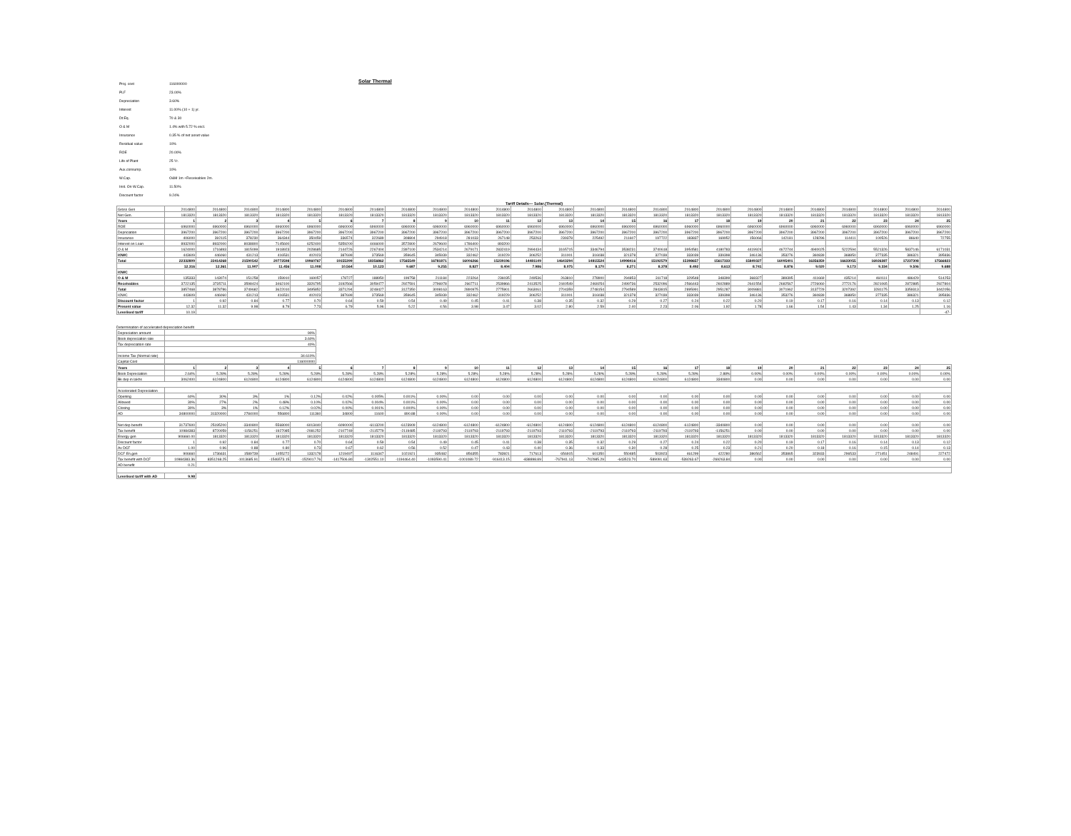| Proj. cost | 116000000 |
| PLF | 23.00% |
| Depreciation | 3.60% |
| Interest | 11.00% (10 + 1) yr. |
| Dt:Eq. | 70 & 30 |
| O & M | 1.4% with 5.72 % escl. |
| Insurance | 0.35 % of net asset value |
| Residual value | 10% |
| ROE | 20.00% |
| Life of Plant | 25 Yr. |
| Aux.consump. | 10% |
| W.Cap. | O&M 1m +Receivables 2m. |
| Inst. On W.Cap. | 11.50% |
| Discount factor | 9.24% |
Solar Thermal
Tariff Details--- Solar.(Thermal)
| Gross Gen | 2014800 | 2014800 | 2014800 | 2014800 | 2014800 | 2014800 | 2014800 | 2014800 | 2014800 | 2014800 | 2014800 | 2014800 | 2014800 | 2014800 | 2014800 | 2014800 | 2014800 | 2014800 | 2014800 | 2014800 | 2014800 | 2014800 | 2014800 | 2014800 | 2014800 |
| Net Gen. | 1813320 | 1813320 | 1813320 | 1813320 | 1813320 | 1813320 | 1813320 | 1813320 | 1813320 | 1813320 | 1813320 | 1813320 | 1813320 | 1813320 | 1813320 | 1813320 | 1813320 | 1813320 | 1813320 | 1813320 | 1813320 | 1813320 | 1813320 | 1813320 | 1813320 |
| Years | 1 | 2 | 3 | 4 | 5 | 6 | 7 | 8 | 9 | 10 | 11 | 12 | 13 | 14 | 15 | 16 | 17 | 18 | 19 | 20 | 21 | 22 | 23 | 24 | 25 |
| ROE | 6960000 | 6960000 | 6960000 | 6960000 | 6960000 | 6960000 | 6960000 | 6960000 | 6960000 | 6960000 | 6960000 | 6960000 | 6960000 | 6960000 | 6960000 | 6960000 | 6960000 | 6960000 | 6960000 | 6960000 | 6960000 | 6960000 | 6960000 | 6960000 | 6960000 |
| Depriciation | 3967200 | 3967200 | 3967200 | 3967200 | 3967200 | 3967200 | 3967200 | 3967200 | 3967200 | 3967200 | 3967200 | 3967200 | 3967200 | 3967200 | 3967200 | 3967200 | 3967200 | 3967200 | 3967200 | 3967200 | 3967200 | 3967200 | 3967200 | 3967200 | 3967200 |
| Insurance | 406000 | 392115 | 378230 | 364344 | 350459 | 336574 | 322689 | 308804 | 294918 | 281033 | 267148 | 253263 | 239378 | 225492 | 211607 | 197722 | 183837 | 169952 | 156066 | 142181 | 128296 | 114411 | 100526 | 86640 | 72755 |
| Interest on Loan | 8932000 | 8932000 | 8038800 | 7145600 | 6252400 | 5359200 | 4466000 | 3572800 | 2679600 | 1786400 | 893200 | | | | | | | | | | | | | | |
| O & M | 1624000 | 1716893 | 1815099 | 1918923 | 2028685 | 2144726 | 2267404 | 2397100 | 2534214 | 2679171 | 2832419 | 2994434 | 3165715 | 3346794 | 3538231 | 3740618 | 3954581 | 4180783 | 4419924 | 4672744 | 4940025 | 5222594 | 5521326 | 5837146 | 6171031 |
| IOWC | 443609 | 446060 | 431213 | 416531 | 402023 | 387699 | 373569 | 359645 | 345939 | 332462 | 319229 | 306252 | 311001 | 316038 | 321378 | 327039 | 333039 | 339398 | 346136 | 353276 | 360839 | 368850 | 377335 | 386321 | 395836 |
| Total | 22332809 | 22414268 | 21590542 | 20772598 | 19960767 | 19155399 | 18356862 | 17565549 | 16781871 | 16006266 | 15239196 | 14481149 | 14643294 | 14815524 | 14998416 | 15192579 | 15398657 | 15617333 | 15849327 | 16095401 | 16356359 | 16633055 | 16926387 | 17237308 | 17566823 |
| | 12.316 | 12.361 | 11.907 | 11.456 | 11.008 | 10.564 | 10.123 | 9.687 | 9.255 | 8.827 | 8.404 | 7.986 | 8.075 | 8.170 | 8.271 | 8.378 | 8.492 | 8.613 | 8.741 | 8.876 | 9.020 | 9.173 | 9.334 | 9.506 | 9.688 |
| IOWC | | | | | | | | | | | | | | | | | | | | | | | | | |
| O & M | 135333 | 143074 | 151258 | 159910 | 169057 | 178727 | 188950 | 199758 | 211184 | 223264 | 236035 | 249536 | 263810 | 278900 | 294853 | 311718 | 329548 | 348399 | 368327 | 389395 | 411669 | 435214 | 460111 | 486429 | 514253 |
| Receivables | 3722135 | 3735711 | 3598424 | 3462100 | 3326795 | 3192566 | 3059477 | 2927591 | 2796978 | 2667711 | 2539866 | 2413525 | 2440549 | 2469254 | 2499736 | 2532096 | 2566443 | 2602889 | 2641554 | 2682567 | 2726060 | 2772176 | 2821065 | 2872885 | 2927804 |
| Total | 3857468 | 3878786 | 3749682 | 3622010 | 3495852 | 3371294 | 3248427 | 3127350 | 3008163 | 2890975 | 2775901 | 2663061 | 2704359 | 2748154 | 2794589 | 2843815 | 2895991 | 2951287 | 3009881 | 3071962 | 3137729 | 3207392 | 3281175 | 3359313 | 3442056 |
| IOWC | 443609 | 446060 | 431213 | 416531 | 402023 | 387699 | 373569 | 359645 | 345939 | 332462 | 319229 | 306252 | 311001 | 316038 | 321378 | 327039 | 333039 | 339398 | 346136 | 353276 | 360839 | 368850 | 377335 | 386321 | 395836 |
| Discount factor | 1 | 0.92 | 0.84 | 0.77 | 0.70 | 0.64 | 0.59 | 0.54 | 0.49 | 0.45 | 0.41 | 0.38 | 0.35 | 0.32 | 0.29 | 0.27 | 0.24 | 0.22 | 0.20 | 0.19 | 0.17 | 0.16 | 0.14 | 0.13 | 0.12 |
| Present value | 12.32 | 11.32 | 9.98 | 8.79 | 7.73 | 6.79 | 5.96 | 5.22 | 4.56 | 3.98 | 3.47 | 3.02 | 2.80 | 2.59 | 2.40 | 2.23 | 2.06 | 1.92 | 1.78 | 1.66 | 1.54 | 1.43 | 1.34 | 1.25 | 1.16 |
| Levelised tariff | 10.19 | | | | | | | | | | | | | | | | | | | | | | | | -47- |
Determination of accelerated depreciation benefit
| Depreciation amount | 90% |
| Book depreciation rate | 3.60% |
| Tax depreciation rate | 40% |
| Income Tax (Normal rate) | 34.610% |
| Capital Cost | 116000000 |
| Years | 1 | 2 | 3 | 4 | 5 | 6 | 7 | 8 | 9 | 10 | 11 | 12 | 13 | 14 | 15 | 16 | 17 | 18 | 19 | 20 | 21 | 22 | 23 | 24 | 25 |
| --- | --- | --- | --- | --- | --- | --- | --- | --- | --- | --- | --- | --- | --- | --- | --- | --- | --- | --- | --- | --- | --- | --- | --- | --- | --- |
| Book Depreciation | 2.64% | 5.28% | 5.28% | 5.28% | 5.28% | 5.28% | 5.28% | 5.28% | 5.28% | 5.28% | 5.28% | 5.28% | 5.28% | 5.28% | 5.28% | 5.28% | 5.28% | 2.88% | 0.00% | 0.00% | 0.00% | 0.00% | 0.00% | 0.00% | 0.00% |
| Bk dep in lakhs | 3062400 | 6124800 | 6124800 | 6124800 | 6124800 | 6124800 | 6124800 | 6124800 | 6124800 | 6124800 | 6124800 | 6124800 | 6124800 | 6124800 | 6124800 | 6124800 | 6124800 | 3340800 | 0.00 | 0.00 | 0.00 | 0.00 | 0.00 | 0.00 | 0.00 |
| Accelerated Depreciation | | | | | | | | | | | | | | | | | | | | | | | | | |
| Opening | 60% | 30% | 3% | 1% | 0.12% | 0.02% | 0.005% | 0.001% | 0.00% | 0.00 | 0.00 | 0.00 | 0.00 | 0.00 | 0.00 | 0.00 | 0.00 | 0.00 | 0.00 | 0.00 | 0.00 | 0.00 | 0.00 | 0.00 | 0.00 |
| Allowed | 30% | 27% | 2% | 0.48% | 0.10% | 0.02% | 0.004% | 0.001% | 0.00% | 0.00 | 0.00 | 0.00 | 0.00 | 0.00 | 0.00 | 0.00 | 0.00 | 0.00 | 0.00 | 0.00 | 0.00 | 0.00 | 0.00 | 0.00 | 0.00 |
| Closing | 30% | 3% | 1% | 0.12% | 0.02% | 0.00% | 0.001% | 0.000% | 0.00% | 0.00 | 0.00 | 0.00 | 0.00 | 0.00 | 0.00 | 0.00 | 0.00 | 0.00 | 0.00 | 0.00 | 0.00 | 0.00 | 0.00 | 0.00 | 0.00 |
| AD | 34800000 | 31320000 | 2784000 | 556800 | 111360 | 34800 | 11600 | 890.88 | 0.00% | 0.00 | 0.00 | 0.00 | 0.00 | 0.00 | 0.00 | 0.00 | 0.00 | 0.00 | 0.00 | 0.00 | 0.00 | 0.00 | 0.00 | 0.00 | 0.00 |
| Net dep benefit | 31737600 | 25195200 | -3340800 | -5568000 | -6013440 | -6090000 | -6113200 | -6123909 | -6124800 | -6124800 | -6124800 | -6124800 | -6124800 | -6124800 | -6124800 | -6124800 | -6124800 | -3340800 | 0.00 | 0.00 | 0.00 | 0.00 | 0.00 | 0.00 | 0.00 |
| Tax benefit | 10984383 | 8720059 | -1156251 | -1927085 | -2081252 | -2107749 | -2115779 | -2119485 | -2119793 | -2119793 | -2119793 | -2119793 | -2119793 | -2119793 | -2119793 | -2119793 | -2119793 | -1156251 | 0.00 | 0.00 | 0.00 | 0.00 | 0.00 | 0.00 | 0.00 |
| Energy gen | 906660.00 | 1813320 | 1813320 | 1813320 | 1813320 | 1813320 | 1813320 | 1813320 | 1813320 | 1813320 | 1813320 | 1813320 | 1813320 | 1813320 | 1813320 | 1813320 | 1813320 | 1813320 | 1813320 | 1813320 | 1813320 | 1813320 | 1813320 | 1813320 | 1813320 |
| Discount factor | 1 | 0.92 | 0.84 | 0.77 | 0.70 | 0.64 | 0.59 | 0.54 | 0.49 | 0.45 | 0.41 | 0.38 | 0.35 | 0.32 | 0.29 | 0.27 | 0.24 | 0.22 | 0.20 | 0.19 | 0.17 | 0.16 | 0.14 | 0.13 | 0.12 |
| Av DCF | 1.00 | 0.96 | 0.88 | 0.80 | 0.73 | 0.67 | 0.62 | 0.56 | 0.52 | 0.47 | 0.43 | 0.40 | 0.36 | 0.33 | 0.30 | 0.28 | 0.25 | 0.23 | 0.21 | 0.20 | 0.18 | 0.16 | 0.15 | 0.14 | 0.13 |
| DCF En.gen | 906660 | 1736631 | 1589739 | 1455272 | 1332178 | 1219497 | 1116347 | 1021921 | 935482 | 856355 | 783921 | 717613 | 656915 | 601350 | 550485 | 503923 | 461299 | 422280 | 386562 | 353865 | 323933 | 296533 | 271451 | 248491 | 227472 |
| Tax benefit with DCF | 10984383.36 | 8351268.25 | -1013685.91 | -1546573.15 | -1529017.76 | -1417506.80 | -1302551.10 | -1194464.40 | -1093590.41 | -1001089.72 | -916413.15 | -838898.89 | -767941.13 | -702985.29 | -643523.70 | -589091.63 | -539263.67 | -269263.84 | 0.00 | 0.00 | 0.00 | 0.00 | 0.00 | 0.00 | 0.00 |
| AD benefit | 0.21 | | | | | | | | | | | | | | | | | | | | | | | | |
| Levelised tariff with AD | 9.98 | | | | | | | | | | | | | | | | | | | | | | | | |